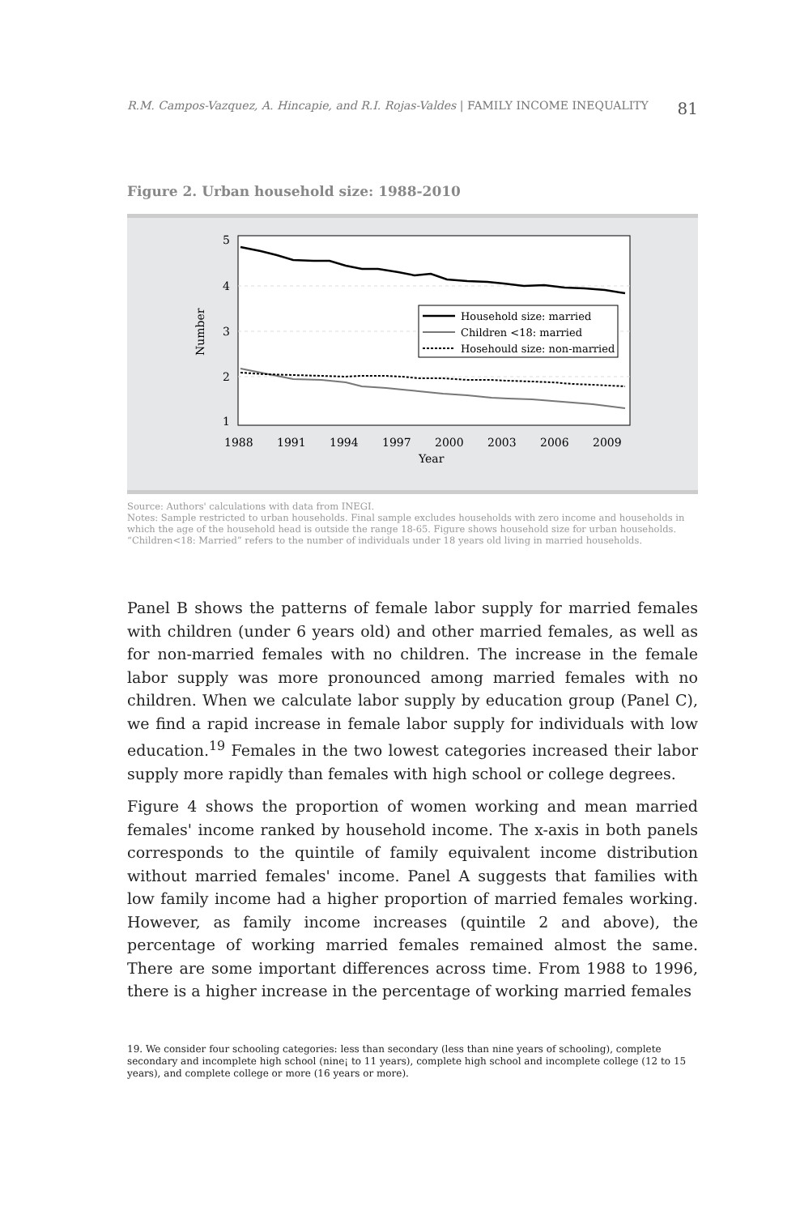R.M. Campos-Vazquez, A. Hincapie, and R.I. Rojas-Valdes | FAMILY INCOME INEQUALITY 81
Figure 2. Urban household size: 1988-2010
5
4
3
2
1
Number
1988
1991
1994
1997
2000
2003
2006
2009
Year
Household size: married
Children <18: married
Hosehould size: non-married
Source: Authors' calculations with data from INEGI.
Notes: Sample restricted to urban households. Final sample excludes households with zero income and households in which the age of the household head is outside the range 18-65. Figure shows household size for urban households. “Children<18: Married” refers to the number of individuals under 18 years old living in married households.
Panel B shows the patterns of female labor supply for married females with children (under 6 years old) and other married females, as well as for non-married females with no children. The increase in the female labor supply was more pronounced among married females with no children. When we calculate labor supply by education group (Panel C), we find a rapid increase in female labor supply for individuals with low education.<sup>19</sup> Females in the two lowest categories increased their labor supply more rapidly than females with high school or college degrees.
Figure 4 shows the proportion of women working and mean married females' income ranked by household income. The x-axis in both panels corresponds to the quintile of family equivalent income distribution without married females' income. Panel A suggests that families with low family income had a higher proportion of married females working. However, as family income increases (quintile 2 and above), the percentage of working married females remained almost the same. There are some important differences across time. From 1988 to 1996, there is a higher increase in the percentage of working married females
19. We consider four schooling categories: less than secondary (less than nine years of schooling), complete secondary and incomplete high school (nine¡ to 11 years), complete high school and incomplete college (12 to 15 years), and complete college or more (16 years or more).